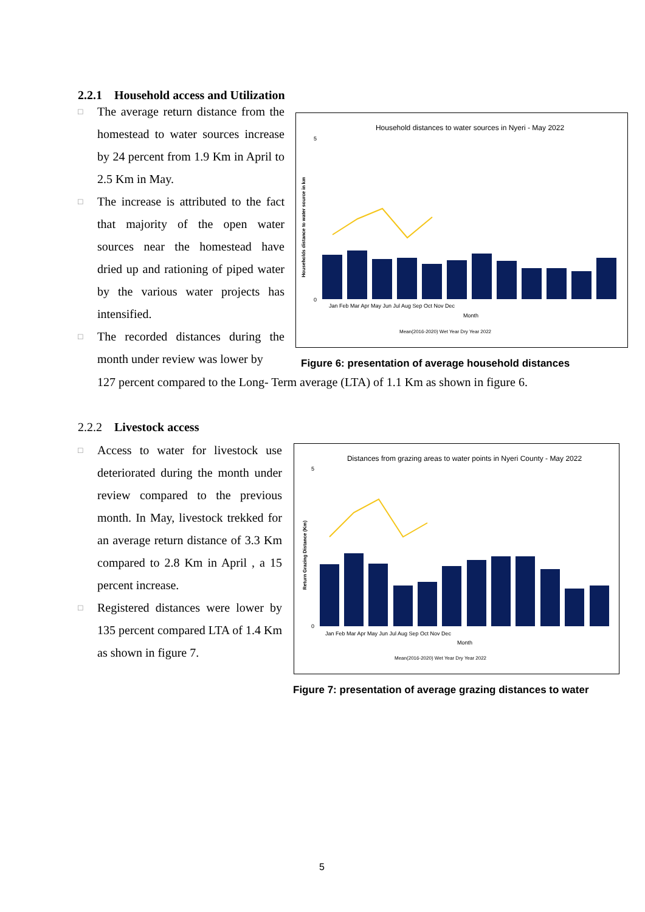2.2.1 Household access and Utilization
□ The average return distance from the homestead to water sources increase by 24 percent from 1.9 Km in April to 2.5 Km in May.
□ The increase is attributed to the fact that majority of the open water sources near the homestead have dried up and rationing of piped water by the various water projects has intensified.
□ The recorded distances during the month under review was lower by
127 percent compared to the Long- Term average (LTA) of 1.1 Km as shown in figure 6.
Household distances to water sources in Nyeri - May 2022
Households distance to water source in km
5
0
Jan Feb Mar Apr May Jun Jul Aug Sep Oct Nov Dec
Month
Mean(2016-2020) Wet Year Dry Year 2022
Figure 6: presentation of average household distances
2.2.2 Livestock access
□ Access to water for livestock use deteriorated during the month under review compared to the previous month. In May, livestock trekked for an average return distance of 3.3 Km compared to 2.8 Km in April , a 15 percent increase.
□ Registered distances were lower by 135 percent compared LTA of 1.4 Km as shown in figure 7.
Distances from grazing areas to water points in Nyeri County - May 2022
Return Grazing Distance (Km)
5
0
Jan Feb Mar Apr May Jun Jul Aug Sep Oct Nov Dec
Month
Mean(2016-2020) Wet Year Dry Year 2022
Figure 7: presentation of average grazing distances to water
5